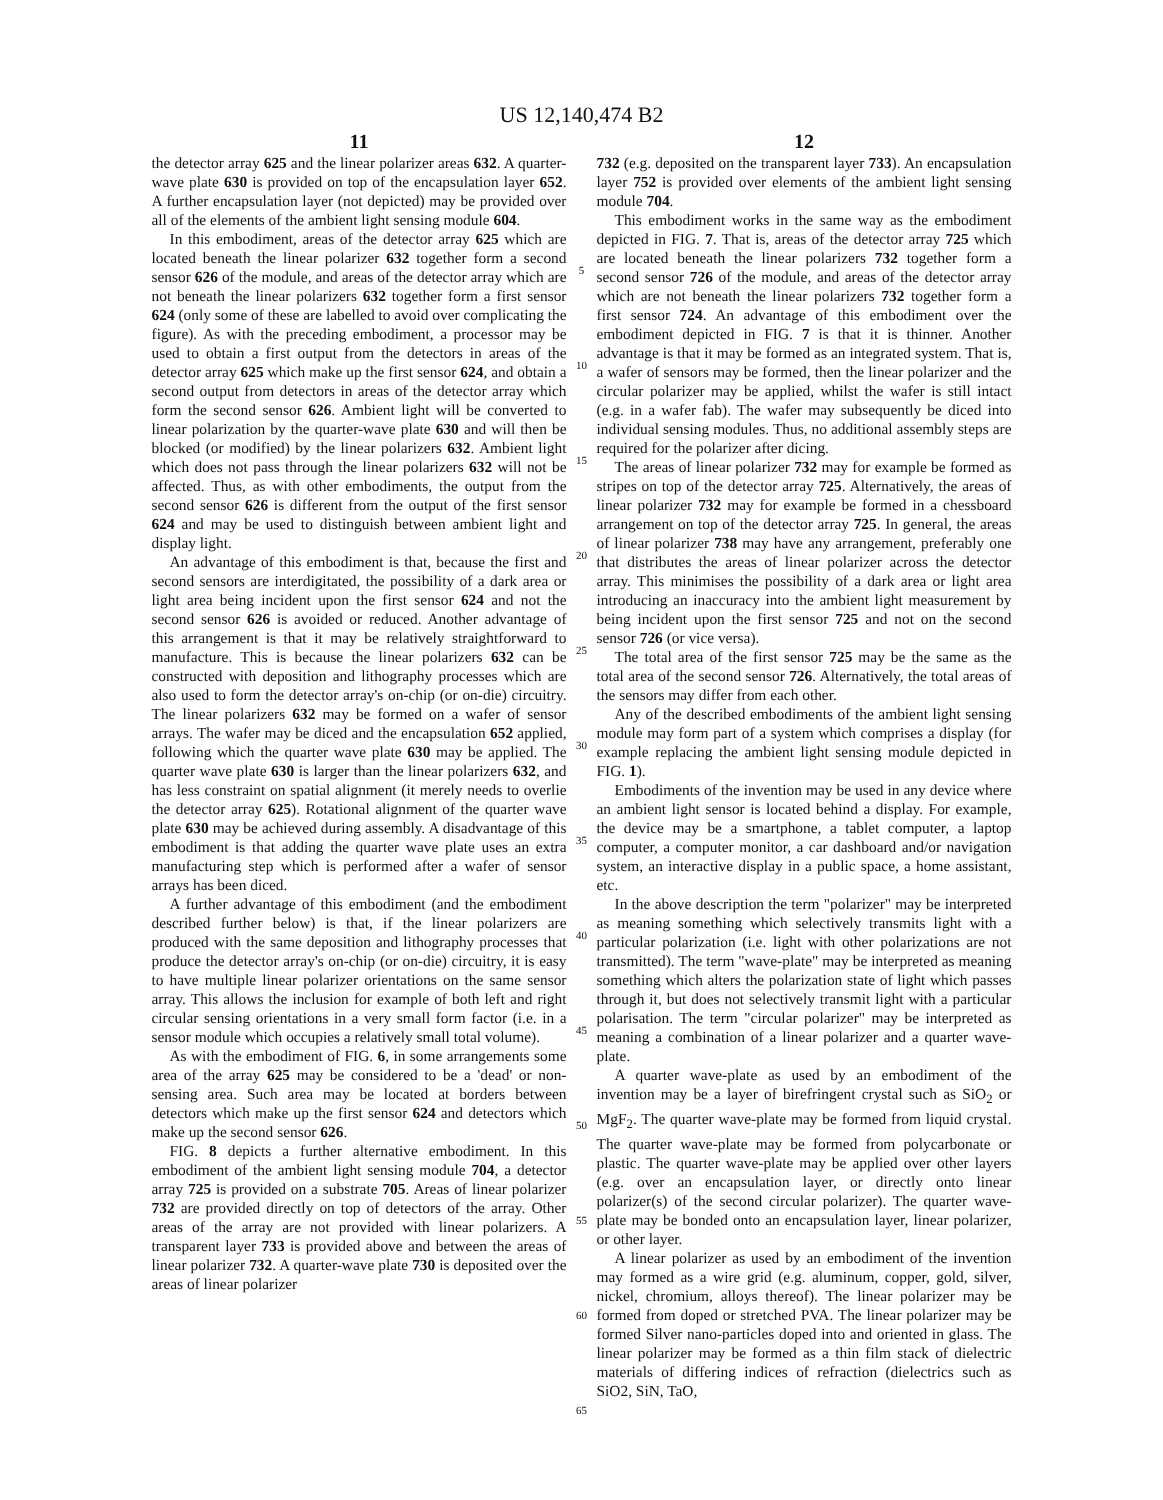US 12,140,474 B2
11
the detector array 625 and the linear polarizer areas 632. A quarter-wave plate 630 is provided on top of the encapsulation layer 652. A further encapsulation layer (not depicted) may be provided over all of the elements of the ambient light sensing module 604.
In this embodiment, areas of the detector array 625 which are located beneath the linear polarizer 632 together form a second sensor 626 of the module, and areas of the detector array which are not beneath the linear polarizers 632 together form a first sensor 624 (only some of these are labelled to avoid over complicating the figure). As with the preceding embodiment, a processor may be used to obtain a first output from the detectors in areas of the detector array 625 which make up the first sensor 624, and obtain a second output from detectors in areas of the detector array which form the second sensor 626. Ambient light will be converted to linear polarization by the quarter-wave plate 630 and will then be blocked (or modified) by the linear polarizers 632. Ambient light which does not pass through the linear polarizers 632 will not be affected. Thus, as with other embodiments, the output from the second sensor 626 is different from the output of the first sensor 624 and may be used to distinguish between ambient light and display light.
An advantage of this embodiment is that, because the first and second sensors are interdigitated, the possibility of a dark area or light area being incident upon the first sensor 624 and not the second sensor 626 is avoided or reduced. Another advantage of this arrangement is that it may be relatively straightforward to manufacture. This is because the linear polarizers 632 can be constructed with deposition and lithography processes which are also used to form the detector array's on-chip (or on-die) circuitry. The linear polarizers 632 may be formed on a wafer of sensor arrays. The wafer may be diced and the encapsulation 652 applied, following which the quarter wave plate 630 may be applied. The quarter wave plate 630 is larger than the linear polarizers 632, and has less constraint on spatial alignment (it merely needs to overlie the detector array 625). Rotational alignment of the quarter wave plate 630 may be achieved during assembly. A disadvantage of this embodiment is that adding the quarter wave plate uses an extra manufacturing step which is performed after a wafer of sensor arrays has been diced.
A further advantage of this embodiment (and the embodiment described further below) is that, if the linear polarizers are produced with the same deposition and lithography processes that produce the detector array's on-chip (or on-die) circuitry, it is easy to have multiple linear polarizer orientations on the same sensor array. This allows the inclusion for example of both left and right circular sensing orientations in a very small form factor (i.e. in a sensor module which occupies a relatively small total volume).
As with the embodiment of FIG. 6, in some arrangements some area of the array 625 may be considered to be a 'dead' or non-sensing area. Such area may be located at borders between detectors which make up the first sensor 624 and detectors which make up the second sensor 626.
FIG. 8 depicts a further alternative embodiment. In this embodiment of the ambient light sensing module 704, a detector array 725 is provided on a substrate 705. Areas of linear polarizer 732 are provided directly on top of detectors of the array. Other areas of the array are not provided with linear polarizers. A transparent layer 733 is provided above and between the areas of linear polarizer 732. A quarter-wave plate 730 is deposited over the areas of linear polarizer
5
10
15
20
25
30
35
40
45
50
55
60
65
12
732 (e.g. deposited on the transparent layer 733). An encapsulation layer 752 is provided over elements of the ambient light sensing module 704.
This embodiment works in the same way as the embodiment depicted in FIG. 7. That is, areas of the detector array 725 which are located beneath the linear polarizers 732 together form a second sensor 726 of the module, and areas of the detector array which are not beneath the linear polarizers 732 together form a first sensor 724. An advantage of this embodiment over the embodiment depicted in FIG. 7 is that it is thinner. Another advantage is that it may be formed as an integrated system. That is, a wafer of sensors may be formed, then the linear polarizer and the circular polarizer may be applied, whilst the wafer is still intact (e.g. in a wafer fab). The wafer may subsequently be diced into individual sensing modules. Thus, no additional assembly steps are required for the polarizer after dicing.
The areas of linear polarizer 732 may for example be formed as stripes on top of the detector array 725. Alternatively, the areas of linear polarizer 732 may for example be formed in a chessboard arrangement on top of the detector array 725. In general, the areas of linear polarizer 738 may have any arrangement, preferably one that distributes the areas of linear polarizer across the detector array. This minimises the possibility of a dark area or light area introducing an inaccuracy into the ambient light measurement by being incident upon the first sensor 725 and not on the second sensor 726 (or vice versa).
The total area of the first sensor 725 may be the same as the total area of the second sensor 726. Alternatively, the total areas of the sensors may differ from each other.
Any of the described embodiments of the ambient light sensing module may form part of a system which comprises a display (for example replacing the ambient light sensing module depicted in FIG. 1).
Embodiments of the invention may be used in any device where an ambient light sensor is located behind a display. For example, the device may be a smartphone, a tablet computer, a laptop computer, a computer monitor, a car dashboard and/or navigation system, an interactive display in a public space, a home assistant, etc.
In the above description the term "polarizer" may be interpreted as meaning something which selectively transmits light with a particular polarization (i.e. light with other polarizations are not transmitted). The term "wave-plate" may be interpreted as meaning something which alters the polarization state of light which passes through it, but does not selectively transmit light with a particular polarisation. The term "circular polarizer" may be interpreted as meaning a combination of a linear polarizer and a quarter wave-plate.
A quarter wave-plate as used by an embodiment of the invention may be a layer of birefringent crystal such as SiO<sub>2</sub> or MgF<sub>2</sub>. The quarter wave-plate may be formed from liquid crystal. The quarter wave-plate may be formed from polycarbonate or plastic. The quarter wave-plate may be applied over other layers (e.g. over an encapsulation layer, or directly onto linear polarizer(s) of the second circular polarizer). The quarter wave-plate may be bonded onto an encapsulation layer, linear polarizer, or other layer.
A linear polarizer as used by an embodiment of the invention may formed as a wire grid (e.g. aluminum, copper, gold, silver, nickel, chromium, alloys thereof). The linear polarizer may be formed from doped or stretched PVA. The linear polarizer may be formed Silver nano-particles doped into and oriented in glass. The linear polarizer may be formed as a thin film stack of dielectric materials of differing indices of refraction (dielectrics such as SiO2, SiN, TaO,